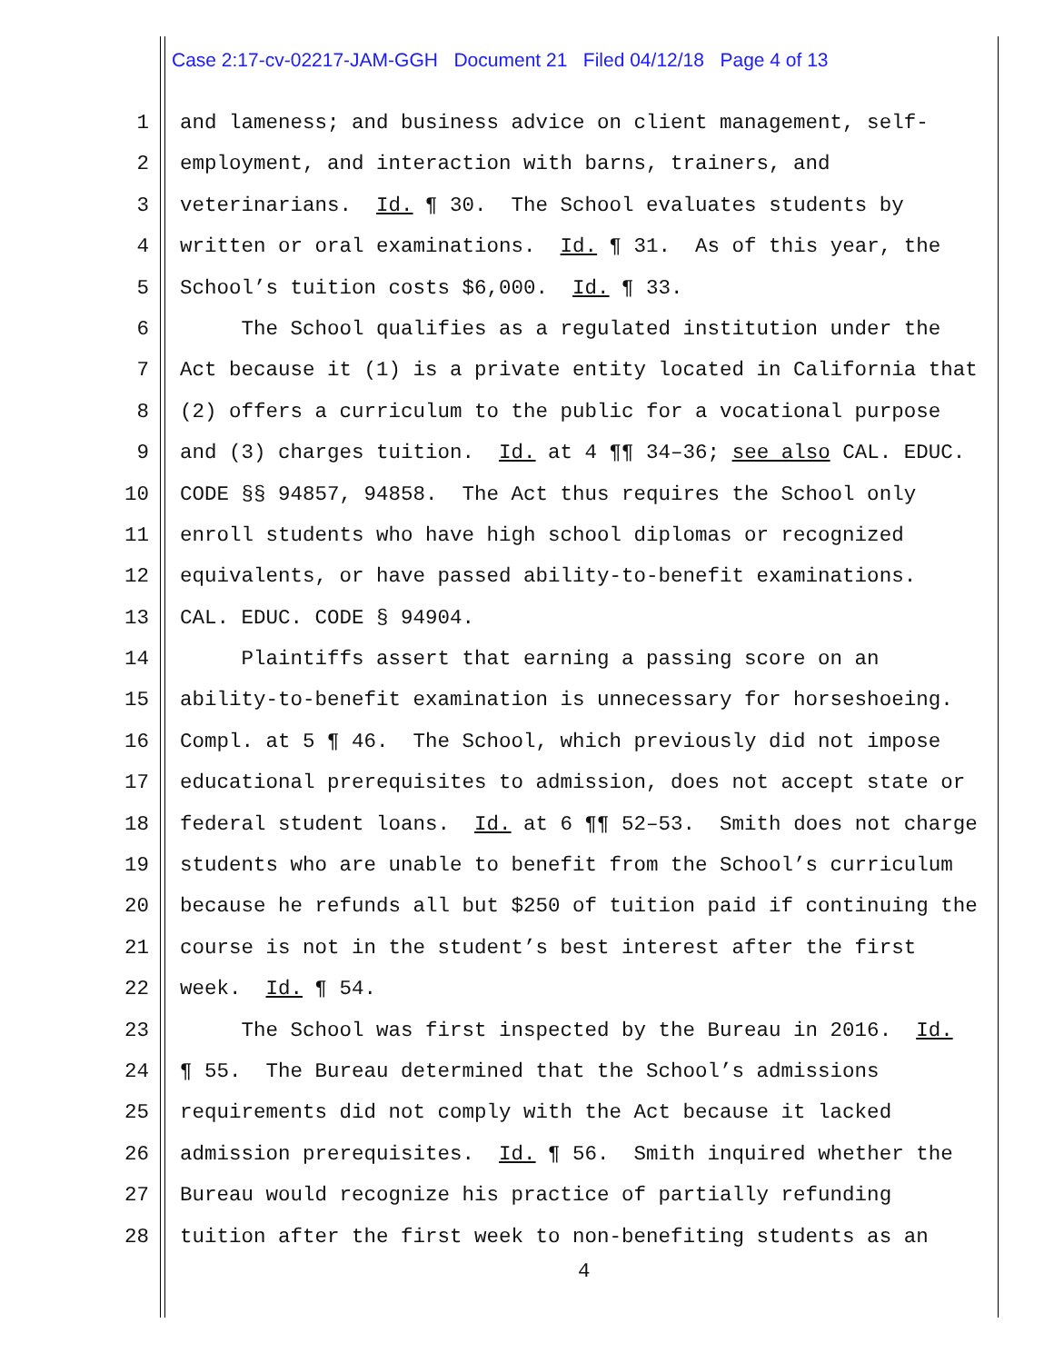Case 2:17-cv-02217-JAM-GGH Document 21 Filed 04/12/18 Page 4 of 13
1 and lameness; and business advice on client management, self-
2 employment, and interaction with barns, trainers, and
3 veterinarians. Id. ¶ 30. The School evaluates students by
4 written or oral examinations. Id. ¶ 31. As of this year, the
5 School’s tuition costs $6,000. Id. ¶ 33.
6 The School qualifies as a regulated institution under the
7 Act because it (1) is a private entity located in California that
8 (2) offers a curriculum to the public for a vocational purpose
9 and (3) charges tuition. Id. at 4 ¶¶ 34–36; see also CAL. EDUC.
10 CODE §§ 94857, 94858. The Act thus requires the School only
11 enroll students who have high school diplomas or recognized
12 equivalents, or have passed ability-to-benefit examinations.
13 CAL. EDUC. CODE § 94904.
14 Plaintiffs assert that earning a passing score on an
15 ability-to-benefit examination is unnecessary for horseshoeing.
16 Compl. at 5 ¶ 46. The School, which previously did not impose
17 educational prerequisites to admission, does not accept state or
18 federal student loans. Id. at 6 ¶¶ 52–53. Smith does not charge
19 students who are unable to benefit from the School’s curriculum
20 because he refunds all but $250 of tuition paid if continuing the
21 course is not in the student’s best interest after the first
22 week. Id. ¶ 54.
23 The School was first inspected by the Bureau in 2016. Id.
24 ¶ 55. The Bureau determined that the School’s admissions
25 requirements did not comply with the Act because it lacked
26 admission prerequisites. Id. ¶ 56. Smith inquired whether the
27 Bureau would recognize his practice of partially refunding
28 tuition after the first week to non-benefiting students as an
4